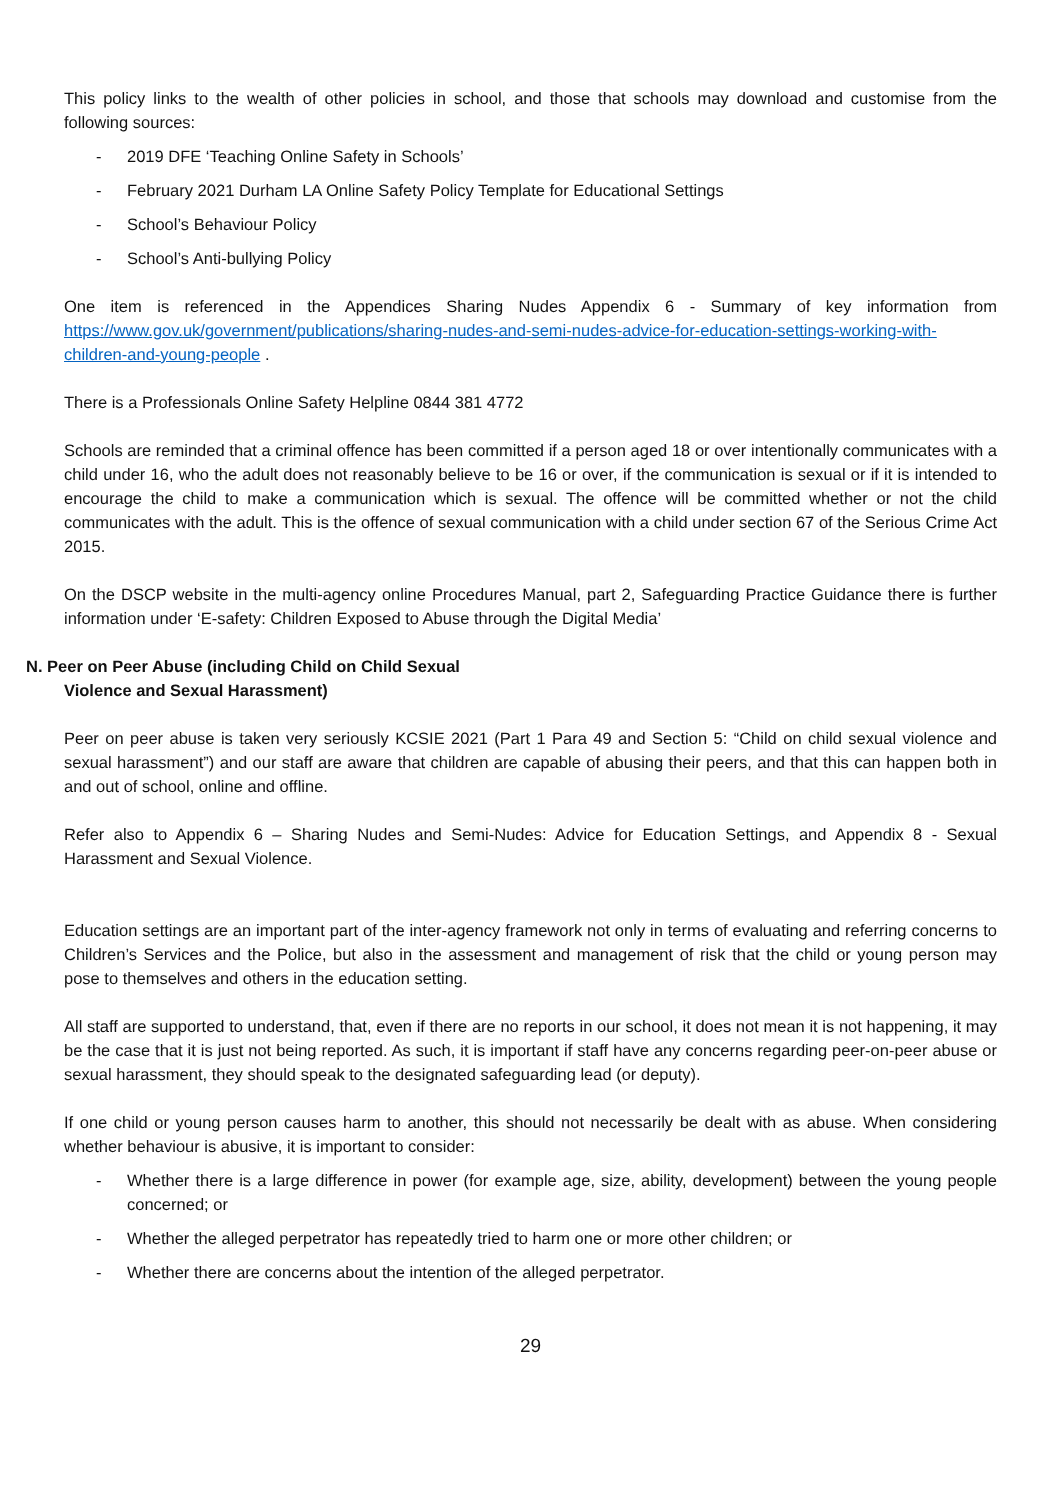This policy links to the wealth of other policies in school, and those that schools may download and customise from the following sources:
- 2019 DFE ‘Teaching Online Safety in Schools’
- February 2021 Durham LA Online Safety Policy Template for Educational Settings
- School’s Behaviour Policy
- School’s Anti-bullying Policy
One item is referenced in the Appendices Sharing Nudes Appendix 6 - Summary of key information from https://www.gov.uk/government/publications/sharing-nudes-and-semi-nudes-advice-for-education-settings-working-with-children-and-young-people .
There is a Professionals Online Safety Helpline 0844 381 4772
Schools are reminded that a criminal offence has been committed if a person aged 18 or over intentionally communicates with a child under 16, who the adult does not reasonably believe to be 16 or over, if the communication is sexual or if it is intended to encourage the child to make a communication which is sexual. The offence will be committed whether or not the child communicates with the adult. This is the offence of sexual communication with a child under section 67 of the Serious Crime Act 2015.
On the DSCP website in the multi-agency online Procedures Manual, part 2, Safeguarding Practice Guidance there is further information under ‘E-safety: Children Exposed to Abuse through the Digital Media’
N. Peer on Peer Abuse (including Child on Child Sexual
Violence and Sexual Harassment)
Peer on peer abuse is taken very seriously KCSIE 2021 (Part 1 Para 49 and Section 5: “Child on child sexual violence and sexual harassment”) and our staff are aware that children are capable of abusing their peers, and that this can happen both in and out of school, online and offline.
Refer also to Appendix 6 – Sharing Nudes and Semi-Nudes: Advice for Education Settings, and Appendix 8 - Sexual Harassment and Sexual Violence.
Education settings are an important part of the inter-agency framework not only in terms of evaluating and referring concerns to Children’s Services and the Police, but also in the assessment and management of risk that the child or young person may pose to themselves and others in the education setting.
All staff are supported to understand, that, even if there are no reports in our school, it does not mean it is not happening, it may be the case that it is just not being reported. As such, it is important if staff have any concerns regarding peer-on-peer abuse or sexual harassment, they should speak to the designated safeguarding lead (or deputy).
If one child or young person causes harm to another, this should not necessarily be dealt with as abuse. When considering whether behaviour is abusive, it is important to consider:
- Whether there is a large difference in power (for example age, size, ability, development) between the young people concerned; or
- Whether the alleged perpetrator has repeatedly tried to harm one or more other children; or
- Whether there are concerns about the intention of the alleged perpetrator.
29